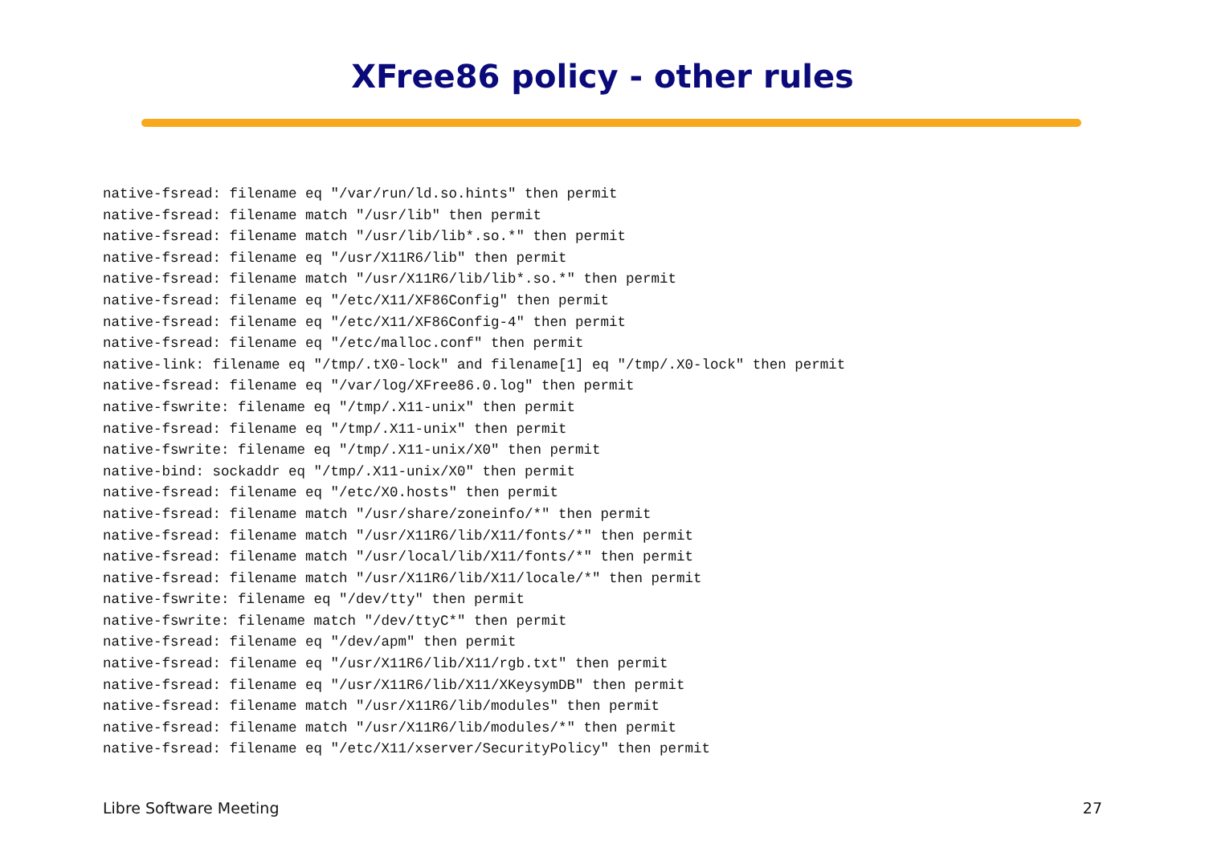XFree86 policy - other rules
native-fsread: filename eq "/var/run/ld.so.hints" then permit
native-fsread: filename match "/usr/lib" then permit
native-fsread: filename match "/usr/lib/lib*.so.*" then permit
native-fsread: filename eq "/usr/X11R6/lib" then permit
native-fsread: filename match "/usr/X11R6/lib/lib*.so.*" then permit
native-fsread: filename eq "/etc/X11/XF86Config" then permit
native-fsread: filename eq "/etc/X11/XF86Config-4" then permit
native-fsread: filename eq "/etc/malloc.conf" then permit
native-link: filename eq "/tmp/.tX0-lock" and filename[1] eq "/tmp/.X0-lock" then permit
native-fsread: filename eq "/var/log/XFree86.0.log" then permit
native-fswrite: filename eq "/tmp/.X11-unix" then permit
native-fsread: filename eq "/tmp/.X11-unix" then permit
native-fswrite: filename eq "/tmp/.X11-unix/X0" then permit
native-bind: sockaddr eq "/tmp/.X11-unix/X0" then permit
native-fsread: filename eq "/etc/X0.hosts" then permit
native-fsread: filename match "/usr/share/zoneinfo/*" then permit
native-fsread: filename match "/usr/X11R6/lib/X11/fonts/*" then permit
native-fsread: filename match "/usr/local/lib/X11/fonts/*" then permit
native-fsread: filename match "/usr/X11R6/lib/X11/locale/*" then permit
native-fswrite: filename eq "/dev/tty" then permit
native-fswrite: filename match "/dev/ttyC*" then permit
native-fsread: filename eq "/dev/apm" then permit
native-fsread: filename eq "/usr/X11R6/lib/X11/rgb.txt" then permit
native-fsread: filename eq "/usr/X11R6/lib/X11/XKeysymDB" then permit
native-fsread: filename match "/usr/X11R6/lib/modules" then permit
native-fsread: filename match "/usr/X11R6/lib/modules/*" then permit
native-fsread: filename eq "/etc/X11/xserver/SecurityPolicy" then permit
Libre Software Meeting 27